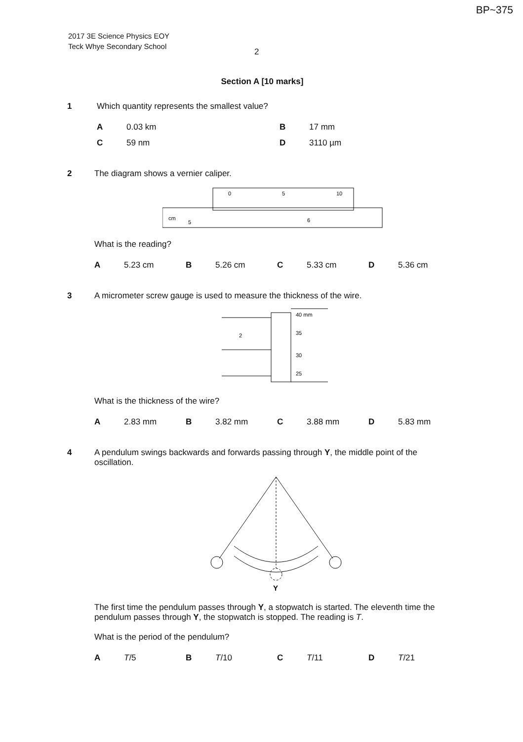BP~375
2017 3E Science Physics EOY
Teck Whye Secondary School
2
Section A [10 marks]
1 Which quantity represents the smallest value?
A 0.03 km B 17 mm C 59 nm D 3110 µm
2 The diagram shows a vernier caliper.
cm
5
6
0
5
10
What is the reading?
A 5.23 cm B 5.26 cm C 5.33 cm D 5.36 cm
3 A micrometer screw gauge is used to measure the thickness of the wire.
2
40 mm
35
30
25
What is the thickness of the wire?
A 2.83 mm B 3.82 mm C 3.88 mm D 5.83 mm
4 A pendulum swings backwards and forwards passing through Y, the middle point of the oscillation.
Y
The first time the pendulum passes through Y, a stopwatch is started. The eleventh time the pendulum passes through Y, the stopwatch is stopped. The reading is T.
What is the period of the pendulum?
A T/5 B T/10 C T/11 D T/21